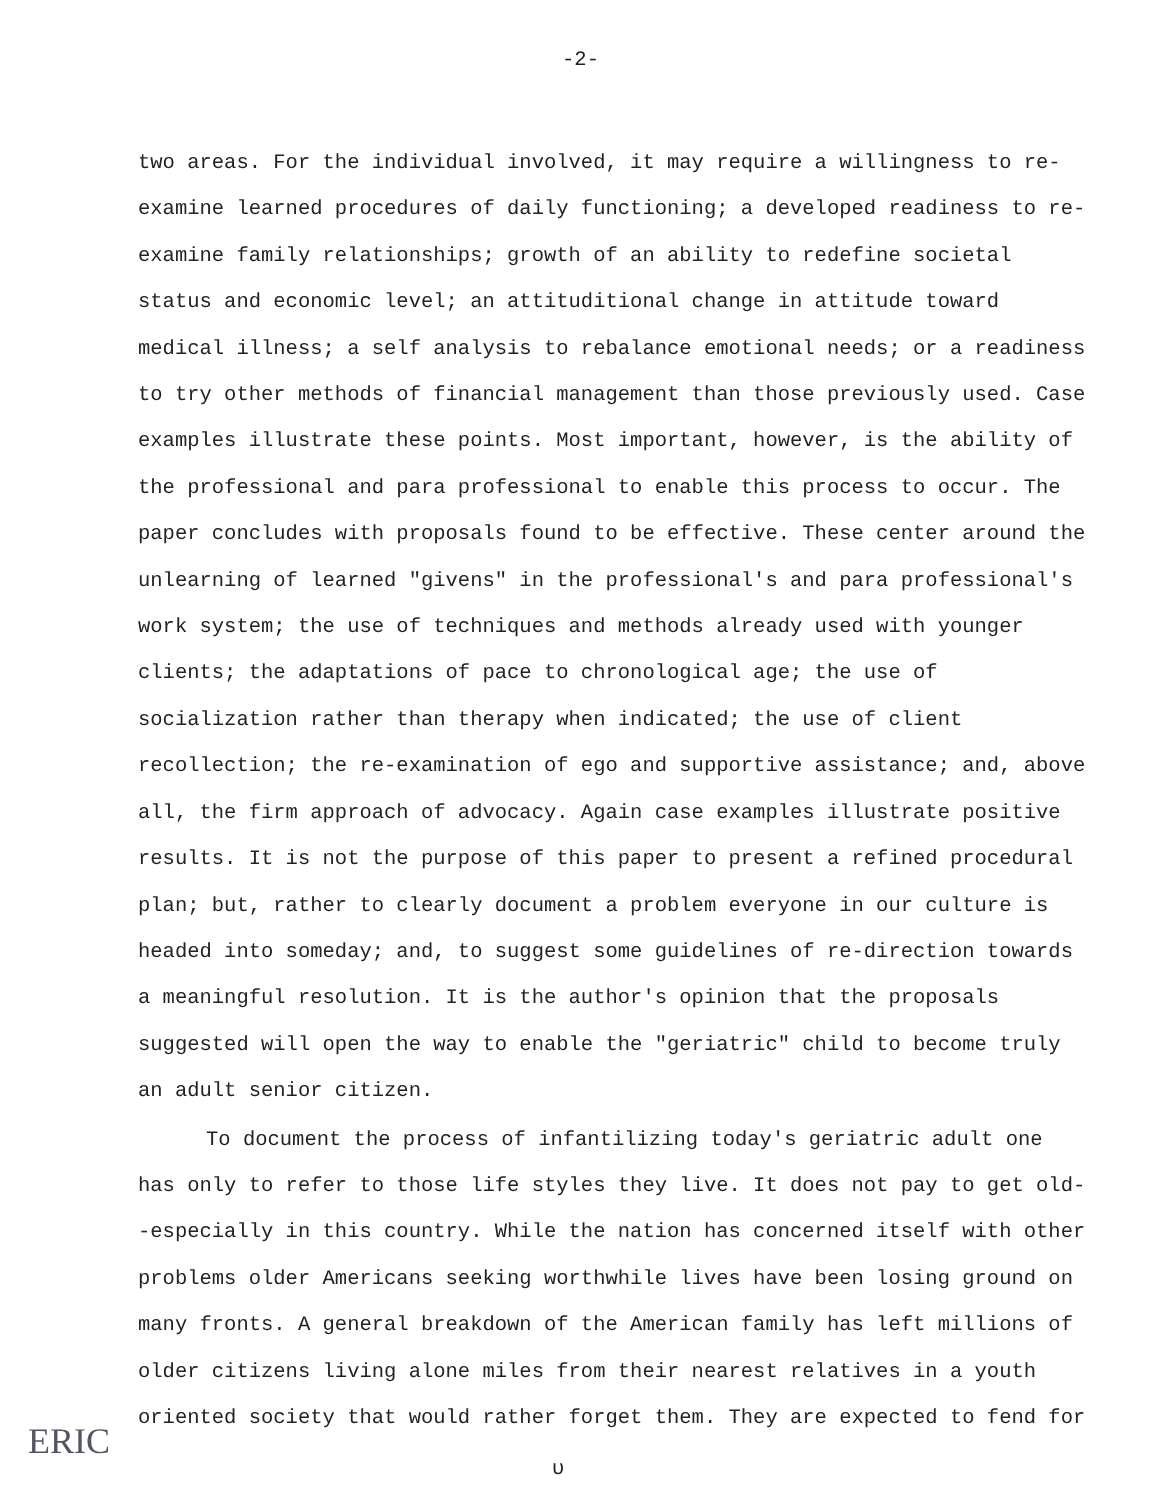-2-
two areas. For the individual involved, it may require a willingness to re-examine learned procedures of daily functioning; a developed readiness to re-examine family relationships; growth of an ability to redefine societal status and economic level; an attituditional change in attitude toward medical illness; a self analysis to rebalance emotional needs; or a readiness to try other methods of financial management than those previously used. Case examples illustrate these points. Most important, however, is the ability of the professional and para professional to enable this process to occur. The paper concludes with proposals found to be effective. These center around the unlearning of learned "givens" in the professional's and para professional's work system; the use of techniques and methods already used with younger clients; the adaptations of pace to chronological age; the use of socialization rather than therapy when indicated; the use of client recollection; the re-examination of ego and supportive assistance; and, above all, the firm approach of advocacy. Again case examples illustrate positive results. It is not the purpose of this paper to present a refined procedural plan; but, rather to clearly document a problem everyone in our culture is headed into someday; and, to suggest some guidelines of re-direction towards a meaningful resolution. It is the author's opinion that the proposals suggested will open the way to enable the "geriatric" child to become truly an adult senior citizen.
To document the process of infantilizing today's geriatric adult one has only to refer to those life styles they live. It does not pay to get old--especially in this country. While the nation has concerned itself with other problems older Americans seeking worthwhile lives have been losing ground on many fronts. A general breakdown of the American family has left millions of older citizens living alone miles from their nearest relatives in a youth oriented society that would rather forget them. They are expected to fend for
ERIC
υ